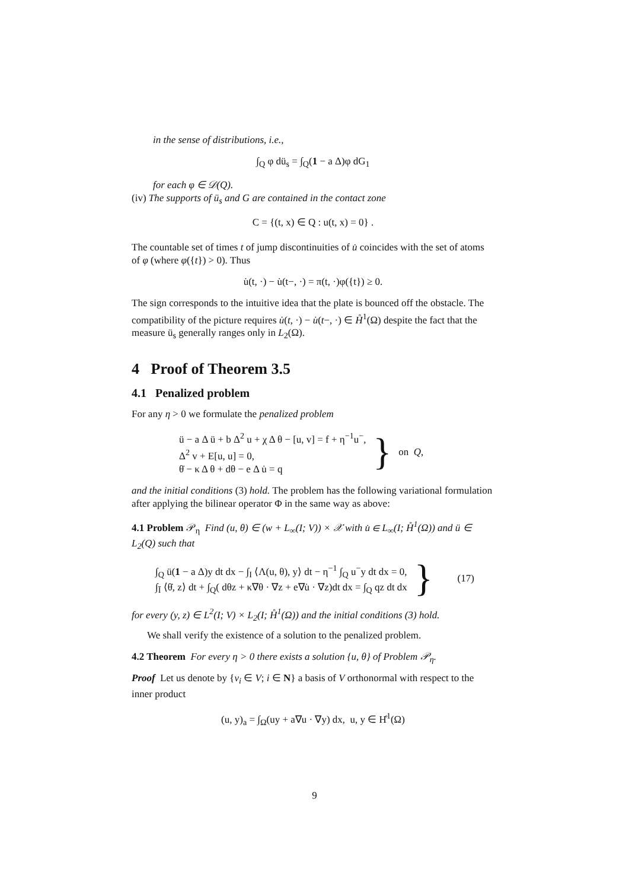in the sense of distributions, i.e.,
∫<sub>Q</sub> φ dü<sub>s</sub> = ∫<sub>Q</sub>(1 − a Δ)φ dG<sub>1</sub>
for each φ ∈ 𝒟(Q).
(iv) The supports of ü<sub>s</sub> and G are contained in the contact zone
C = {(t, x) ∈ Q : u(t, x) = 0} .
The countable set of times t of jump discontinuities of u̇ coincides with the set of atoms of φ (where φ({t}) > 0). Thus
u̇(t, ·) − u̇(t−, ·) = π(t, ·)φ({t}) ≥ 0.
The sign corresponds to the intuitive idea that the plate is bounced off the obstacle. The compatibility of the picture requires u̇(t, ·) − u̇(t−, ·) ∈ H̊<sup>1</sup>(Ω) despite the fact that the measure ü<sub>s</sub> generally ranges only in L<sub>2</sub>(Ω).
4 Proof of Theorem 3.5
4.1 Penalized problem
For any η > 0 we formulate the penalized problem
ü − a Δ ü + b Δ<sup>2</sup> u + χ Δ θ − [u, v] = f + η<sup>−1</sup>u<sup>−</sup>,
Δ<sup>2</sup> v + E[u, u] = 0,
θ̇ − κ Δ θ + dθ − e Δ u̇ = q
} on Q,
and the initial conditions (3) hold. The problem has the following variational formulation after applying the bilinear operator Φ in the same way as above:
4.1 Problem 𝒫<sub>η</sub> Find (u, θ) ∈ (w + L<sub>∞</sub>(I; V)) × 𝒳 with u̇ ∈ L<sub>∞</sub>(I; H̊<sup>1</sup>(Ω)) and ü ∈ L<sub>2</sub>(Q) such that
∫<sub>Q</sub> ü(1 − a Δ)y dt dx − ∫<sub>I</sub> ⟨Λ(u, θ), y⟩ dt − η<sup>−1</sup> ∫<sub>Q</sub> u<sup>−</sup>y dt dx = 0,
∫<sub>Ī</sub> ⟨θ̇, z⟩ dt + ∫<sub>Q</sub>( dθz + κ∇θ · ∇z + e∇u̇ · ∇z)dt dx = ∫<sub>Q</sub> qz dt dx
} (17)
for every (y, z) ∈ L<sup>2</sup>(I; V) × L<sub>2</sub>(I; H̊<sup>1</sup>(Ω)) and the initial conditions (3) hold.
We shall verify the existence of a solution to the penalized problem.
4.2 Theorem For every η > 0 there exists a solution {u, θ} of Problem 𝒫<sub>η</sub>.
Proof Let us denote by {v<sub>i</sub> ∈ V; i ∈ N} a basis of V orthonormal with respect to the inner product
(u, y)<sub>a</sub> = ∫<sub>Ω</sub>(uy + a∇u · ∇y) dx, u, y ∈ H̊<sup>1</sup>(Ω)
9